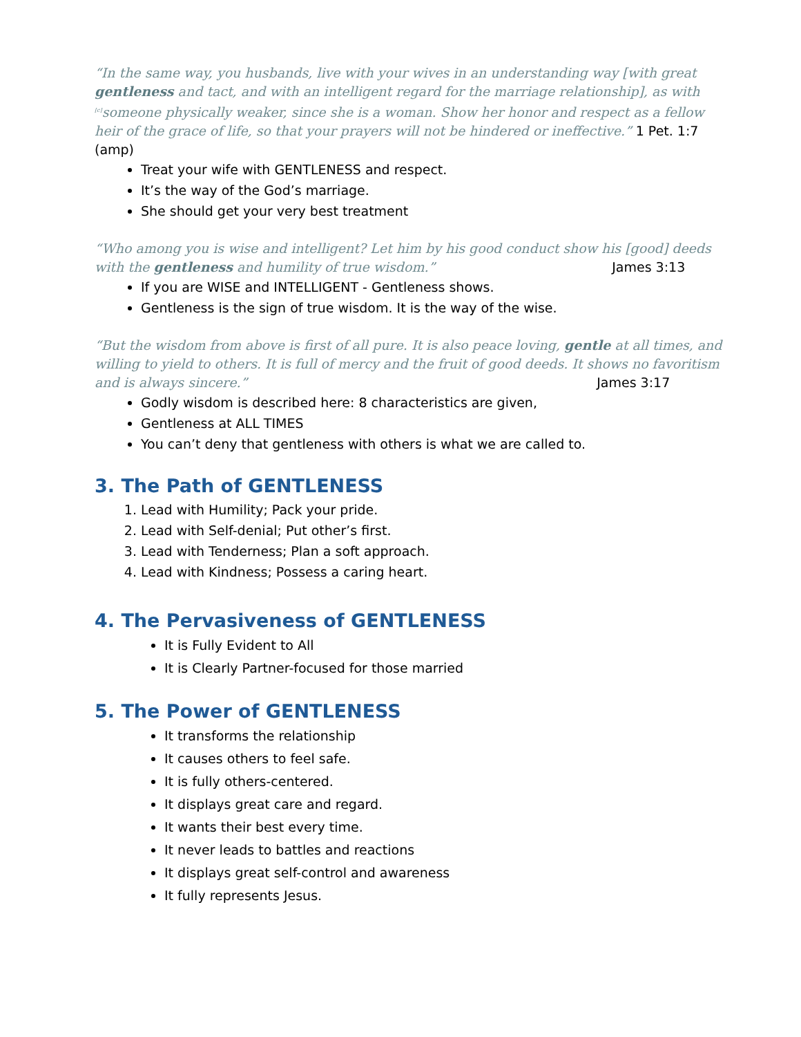“In the same way, you husbands, live with your wives in an understanding way [with great gentleness and tact, and with an intelligent regard for the marriage relationship], as with <sup>[c]</sup>someone physically weaker, since she is a woman. Show her honor and respect as a fellow heir of the grace of life, so that your prayers will not be hindered or ineffective.” 1 Pet. 1:7 (amp)
Treat your wife with GENTLENESS and respect.
It’s the way of the God’s marriage.
She should get your very best treatment
“Who among you is wise and intelligent? Let him by his good conduct show his [good] deeds with the gentleness and humility of true wisdom.” James 3:13
If you are WISE and INTELLIGENT - Gentleness shows.
Gentleness is the sign of true wisdom. It is the way of the wise.
“But the wisdom from above is first of all pure. It is also peace loving, gentle at all times, and willing to yield to others. It is full of mercy and the fruit of good deeds. It shows no favoritism and is always sincere.” James 3:17
Godly wisdom is described here: 8 characteristics are given,
Gentleness at ALL TIMES
You can’t deny that gentleness with others is what we are called to.
3. The Path of GENTLENESS
1. Lead with Humility; Pack your pride.
2. Lead with Self-denial; Put other’s first.
3. Lead with Tenderness; Plan a soft approach.
4. Lead with Kindness; Possess a caring heart.
4. The Pervasiveness of GENTLENESS
It is Fully Evident to All
It is Clearly Partner-focused for those married
5. The Power of GENTLENESS
It transforms the relationship
It causes others to feel safe.
It is fully others-centered.
It displays great care and regard.
It wants their best every time.
It never leads to battles and reactions
It displays great self-control and awareness
It fully represents Jesus.